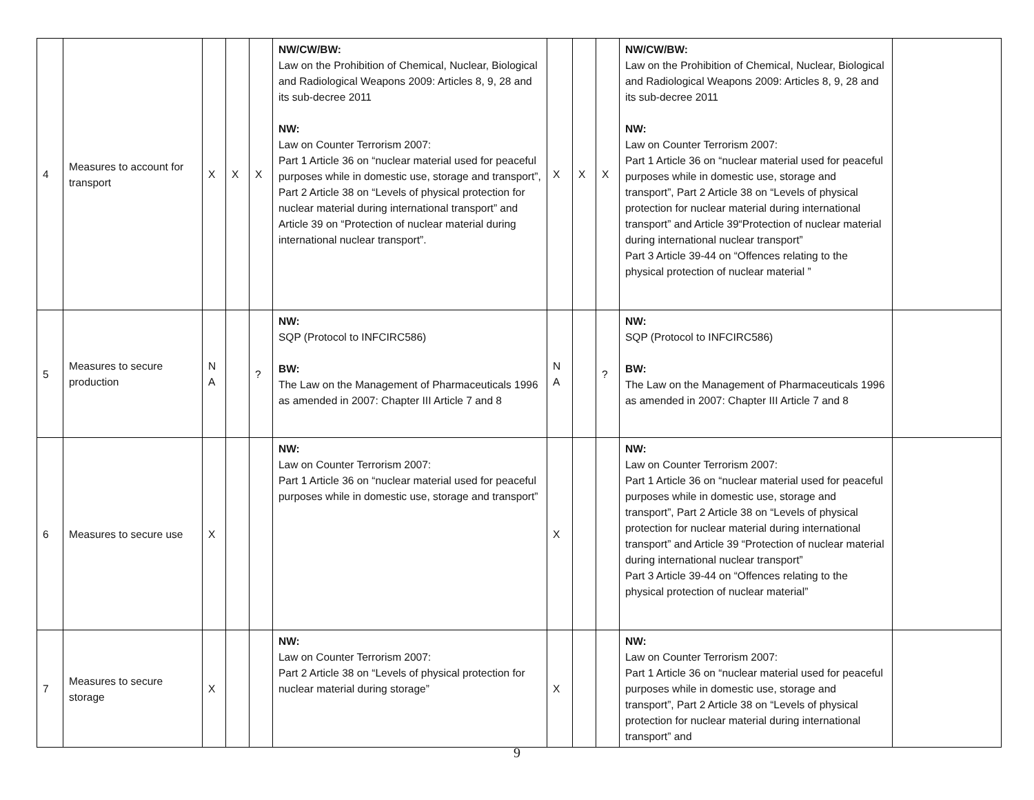| 4 | Measures to account for transport | X | X | X | NW/CW/BW: Law on the Prohibition of Chemical, Nuclear, Biological and Radiological Weapons 2009: Articles 8, 9, 28 and its sub-decree 2011 NW: Law on Counter Terrorism 2007: Part 1 Article 36 on “nuclear material used for peaceful purposes while in domestic use, storage and transport”, Part 2 Article 38 on “Levels of physical protection for nuclear material during international transport” and Article 39 on “Protection of nuclear material during international nuclear transport”. | X | X | X | NW/CW/BW: Law on the Prohibition of Chemical, Nuclear, Biological and Radiological Weapons 2009: Articles 8, 9, 28 and its sub-decree 2011 NW: Law on Counter Terrorism 2007: Part 1 Article 36 on “nuclear material used for peaceful purposes while in domestic use, storage and transport”, Part 2 Article 38 on “Levels of physical protection for nuclear material during international transport” and Article 39“Protection of nuclear material during international nuclear transport” Part 3 Article 39-44 on “Offences relating to the physical protection of nuclear material ” | |
| 5 | Measures to secure production | N A | | ? | NW: SQP (Protocol to INFCIRC586) BW: The Law on the Management of Pharmaceuticals 1996 as amended in 2007: Chapter III Article 7 and 8 | N A | | ? | NW: SQP (Protocol to INFCIRC586) BW: The Law on the Management of Pharmaceuticals 1996 as amended in 2007: Chapter III Article 7 and 8 | |
| 6 | Measures to secure use | X | | | NW: Law on Counter Terrorism 2007: Part 1 Article 36 on “nuclear material used for peaceful purposes while in domestic use, storage and transport” | X | | | NW: Law on Counter Terrorism 2007: Part 1 Article 36 on “nuclear material used for peaceful purposes while in domestic use, storage and transport”, Part 2 Article 38 on “Levels of physical protection for nuclear material during international transport” and Article 39 “Protection of nuclear material during international nuclear transport” Part 3 Article 39-44 on “Offences relating to the physical protection of nuclear material” | |
| 7 | Measures to secure storage | X | | | NW: Law on Counter Terrorism 2007: Part 2 Article 38 on “Levels of physical protection for nuclear material during storage” | X | | | NW: Law on Counter Terrorism 2007: Part 1 Article 36 on “nuclear material used for peaceful purposes while in domestic use, storage and transport”, Part 2 Article 38 on “Levels of physical protection for nuclear material during international transport” and | |
9